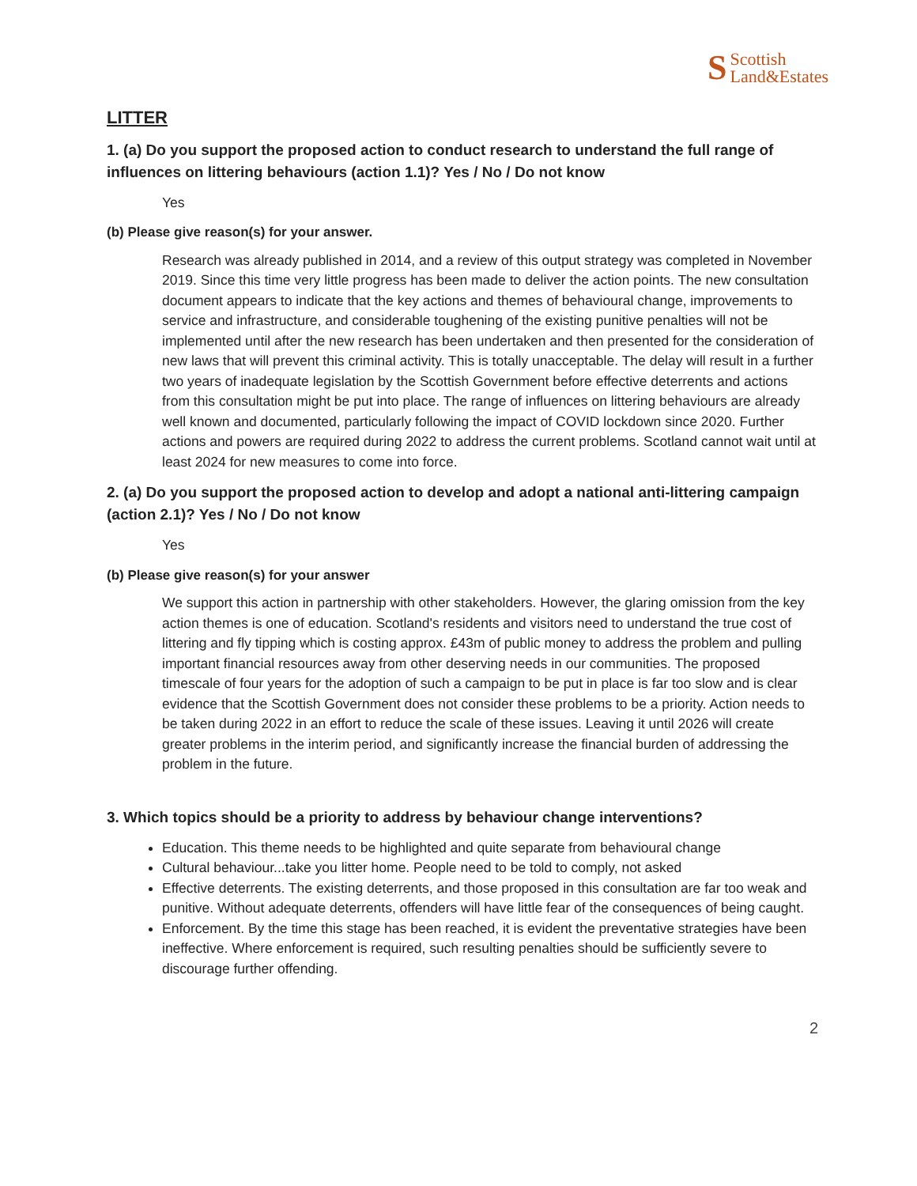S Scottish
Land&Estates
LITTER
1. (a) Do you support the proposed action to conduct research to understand the full range of influences on littering behaviours (action 1.1)? Yes / No / Do not know
Yes
(b) Please give reason(s) for your answer.
Research was already published in 2014, and a review of this output strategy was completed in November 2019. Since this time very little progress has been made to deliver the action points. The new consultation document appears to indicate that the key actions and themes of behavioural change, improvements to service and infrastructure, and considerable toughening of the existing punitive penalties will not be implemented until after the new research has been undertaken and then presented for the consideration of new laws that will prevent this criminal activity. This is totally unacceptable. The delay will result in a further two years of inadequate legislation by the Scottish Government before effective deterrents and actions from this consultation might be put into place. The range of influences on littering behaviours are already well known and documented, particularly following the impact of COVID lockdown since 2020. Further actions and powers are required during 2022 to address the current problems. Scotland cannot wait until at least 2024 for new measures to come into force.
2. (a) Do you support the proposed action to develop and adopt a national anti-littering campaign (action 2.1)? Yes / No / Do not know
Yes
(b) Please give reason(s) for your answer
We support this action in partnership with other stakeholders. However, the glaring omission from the key action themes is one of education. Scotland's residents and visitors need to understand the true cost of littering and fly tipping which is costing approx. £43m of public money to address the problem and pulling important financial resources away from other deserving needs in our communities. The proposed timescale of four years for the adoption of such a campaign to be put in place is far too slow and is clear evidence that the Scottish Government does not consider these problems to be a priority. Action needs to be taken during 2022 in an effort to reduce the scale of these issues. Leaving it until 2026 will create greater problems in the interim period, and significantly increase the financial burden of addressing the problem in the future.
3. Which topics should be a priority to address by behaviour change interventions?
Education. This theme needs to be highlighted and quite separate from behavioural change
Cultural behaviour...take you litter home. People need to be told to comply, not asked
Effective deterrents. The existing deterrents, and those proposed in this consultation are far too weak and punitive. Without adequate deterrents, offenders will have little fear of the consequences of being caught.
Enforcement. By the time this stage has been reached, it is evident the preventative strategies have been ineffective. Where enforcement is required, such resulting penalties should be sufficiently severe to discourage further offending.
2